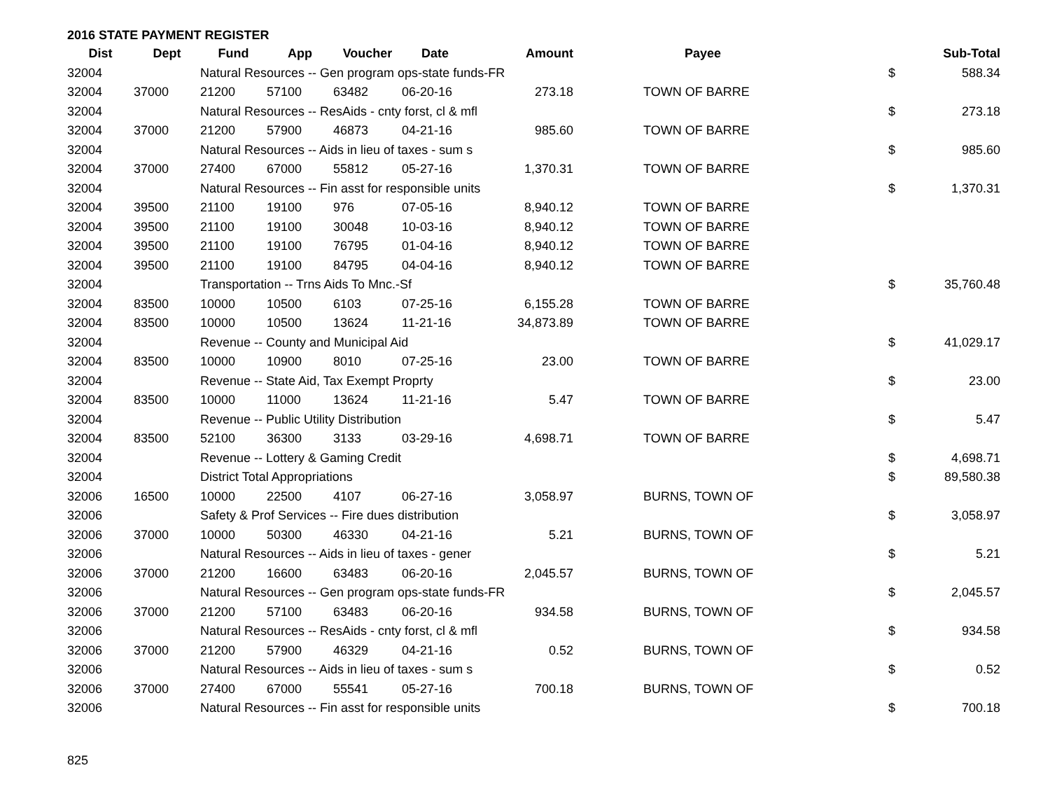2016 STATE PAYMENT REGISTER
| Dist | Dept | Fund | App | Voucher | Date | Amount | Payee | | Sub-Total |
| --- | --- | --- | --- | --- | --- | --- | --- | --- | --- |
| 32004 | | Natural Resources -- Gen program ops-state funds-FR | | | | | | $ | 588.34 |
| 32004 | 37000 | 21200 | 57100 | 63482 | 06-20-16 | 273.18 | TOWN OF BARRE | | |
| 32004 | | Natural Resources -- ResAids - cnty forst, cl & mfl | | | | | | $ | 273.18 |
| 32004 | 37000 | 21200 | 57900 | 46873 | 04-21-16 | 985.60 | TOWN OF BARRE | | |
| 32004 | | Natural Resources -- Aids in lieu of taxes - sum s | | | | | | $ | 985.60 |
| 32004 | 37000 | 27400 | 67000 | 55812 | 05-27-16 | 1,370.31 | TOWN OF BARRE | | |
| 32004 | | Natural Resources -- Fin asst for responsible units | | | | | | $ | 1,370.31 |
| 32004 | 39500 | 21100 | 19100 | 976 | 07-05-16 | 8,940.12 | TOWN OF BARRE | | |
| 32004 | 39500 | 21100 | 19100 | 30048 | 10-03-16 | 8,940.12 | TOWN OF BARRE | | |
| 32004 | 39500 | 21100 | 19100 | 76795 | 01-04-16 | 8,940.12 | TOWN OF BARRE | | |
| 32004 | 39500 | 21100 | 19100 | 84795 | 04-04-16 | 8,940.12 | TOWN OF BARRE | | |
| 32004 | | Transportation -- Trns Aids To Mnc.-Sf | | | | | | $ | 35,760.48 |
| 32004 | 83500 | 10000 | 10500 | 6103 | 07-25-16 | 6,155.28 | TOWN OF BARRE | | |
| 32004 | 83500 | 10000 | 10500 | 13624 | 11-21-16 | 34,873.89 | TOWN OF BARRE | | |
| 32004 | | Revenue -- County and Municipal Aid | | | | | | $ | 41,029.17 |
| 32004 | 83500 | 10000 | 10900 | 8010 | 07-25-16 | 23.00 | TOWN OF BARRE | | |
| 32004 | | Revenue -- State Aid, Tax Exempt Proprty | | | | | | $ | 23.00 |
| 32004 | 83500 | 10000 | 11000 | 13624 | 11-21-16 | 5.47 | TOWN OF BARRE | | |
| 32004 | | Revenue -- Public Utility Distribution | | | | | | $ | 5.47 |
| 32004 | 83500 | 52100 | 36300 | 3133 | 03-29-16 | 4,698.71 | TOWN OF BARRE | | |
| 32004 | | Revenue -- Lottery & Gaming Credit | | | | | | $ | 4,698.71 |
| 32004 | | District Total Appropriations | | | | | | $ | 89,580.38 |
| 32006 | 16500 | 10000 | 22500 | 4107 | 06-27-16 | 3,058.97 | BURNS, TOWN OF | | |
| 32006 | | Safety & Prof Services -- Fire dues distribution | | | | | | $ | 3,058.97 |
| 32006 | 37000 | 10000 | 50300 | 46330 | 04-21-16 | 5.21 | BURNS, TOWN OF | | |
| 32006 | | Natural Resources -- Aids in lieu of taxes - gener | | | | | | $ | 5.21 |
| 32006 | 37000 | 21200 | 16600 | 63483 | 06-20-16 | 2,045.57 | BURNS, TOWN OF | | |
| 32006 | | Natural Resources -- Gen program ops-state funds-FR | | | | | | $ | 2,045.57 |
| 32006 | 37000 | 21200 | 57100 | 63483 | 06-20-16 | 934.58 | BURNS, TOWN OF | | |
| 32006 | | Natural Resources -- ResAids - cnty forst, cl & mfl | | | | | | $ | 934.58 |
| 32006 | 37000 | 21200 | 57900 | 46329 | 04-21-16 | 0.52 | BURNS, TOWN OF | | |
| 32006 | | Natural Resources -- Aids in lieu of taxes - sum s | | | | | | $ | 0.52 |
| 32006 | 37000 | 27400 | 67000 | 55541 | 05-27-16 | 700.18 | BURNS, TOWN OF | | |
| 32006 | | Natural Resources -- Fin asst for responsible units | | | | | | $ | 700.18 |
825